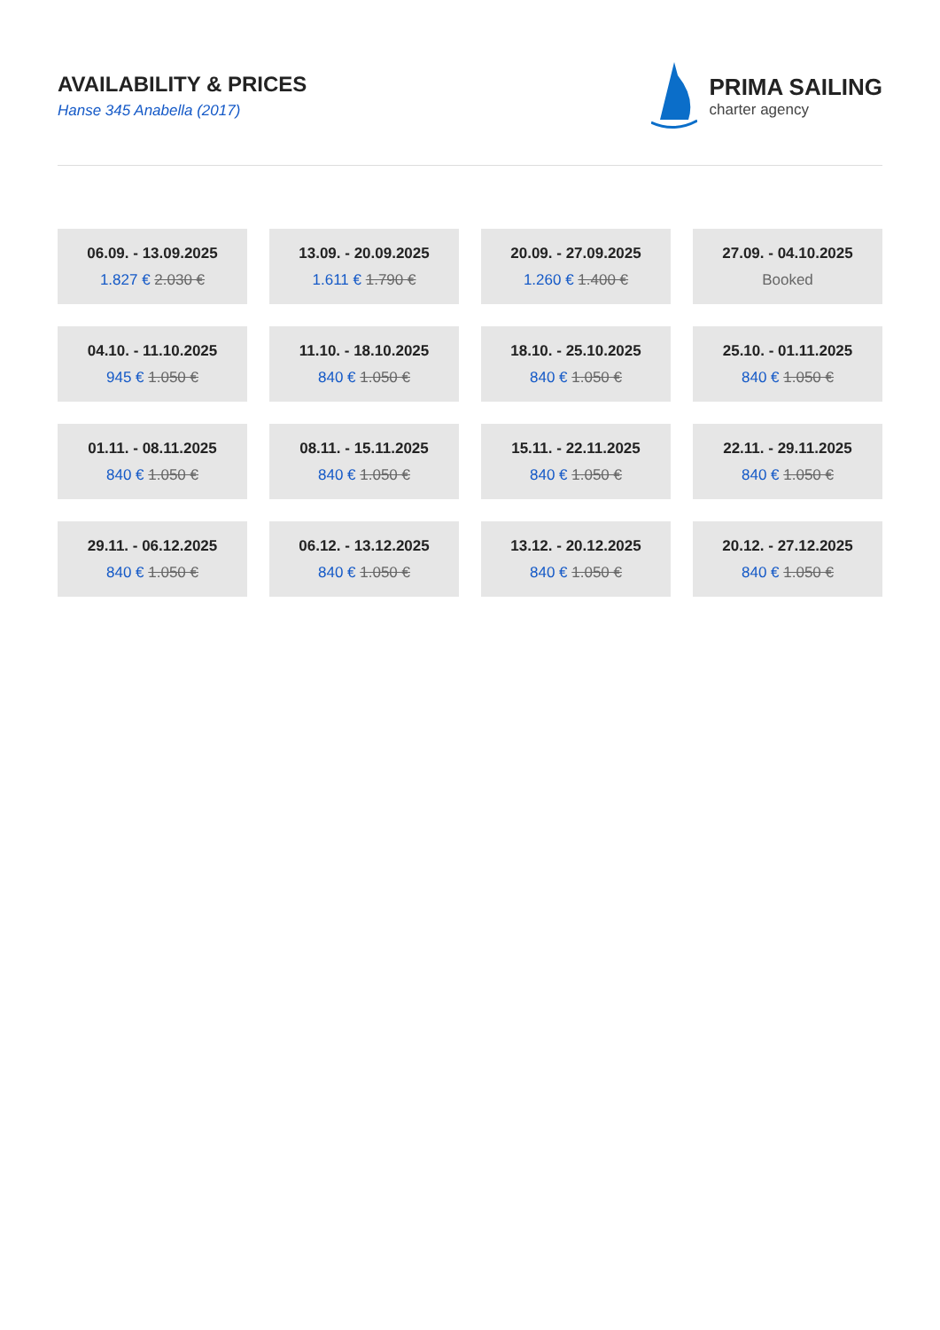AVAILABILITY & PRICES
Hanse 345 Anabella (2017)
PRIMA SAILING
charter agency
| 06.09. - 13.09.2025 1.827 € 2.030 € | 13.09. - 20.09.2025 1.611 € 1.790 € | 20.09. - 27.09.2025 1.260 € 1.400 € | 27.09. - 04.10.2025 Booked |
| 04.10. - 11.10.2025 945 € 1.050 € | 11.10. - 18.10.2025 840 € 1.050 € | 18.10. - 25.10.2025 840 € 1.050 € | 25.10. - 01.11.2025 840 € 1.050 € |
| 01.11. - 08.11.2025 840 € 1.050 € | 08.11. - 15.11.2025 840 € 1.050 € | 15.11. - 22.11.2025 840 € 1.050 € | 22.11. - 29.11.2025 840 € 1.050 € |
| 29.11. - 06.12.2025 840 € 1.050 € | 06.12. - 13.12.2025 840 € 1.050 € | 13.12. - 20.12.2025 840 € 1.050 € | 20.12. - 27.12.2025 840 € 1.050 € |